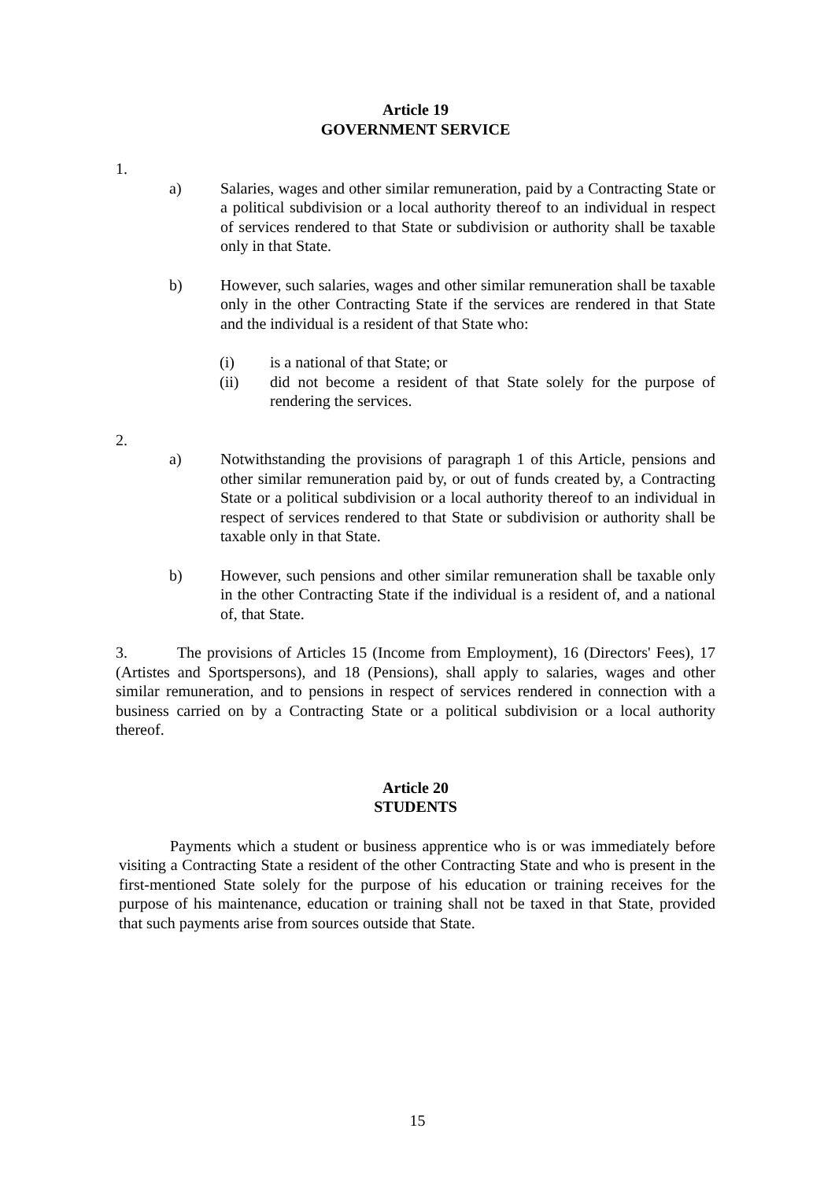Article 19
GOVERNMENT SERVICE
1.
a) Salaries, wages and other similar remuneration, paid by a Contracting State or a political subdivision or a local authority thereof to an individual in respect of services rendered to that State or subdivision or authority shall be taxable only in that State.
b) However, such salaries, wages and other similar remuneration shall be taxable only in the other Contracting State if the services are rendered in that State and the individual is a resident of that State who:
(i) is a national of that State; or
(ii) did not become a resident of that State solely for the purpose of rendering the services.
2.
a) Notwithstanding the provisions of paragraph 1 of this Article, pensions and other similar remuneration paid by, or out of funds created by, a Contracting State or a political subdivision or a local authority thereof to an individual in respect of services rendered to that State or subdivision or authority shall be taxable only in that State.
b) However, such pensions and other similar remuneration shall be taxable only in the other Contracting State if the individual is a resident of, and a national of, that State.
3. The provisions of Articles 15 (Income from Employment), 16 (Directors' Fees), 17 (Artistes and Sportspersons), and 18 (Pensions), shall apply to salaries, wages and other similar remuneration, and to pensions in respect of services rendered in connection with a business carried on by a Contracting State or a political subdivision or a local authority thereof.
Article 20
STUDENTS
Payments which a student or business apprentice who is or was immediately before visiting a Contracting State a resident of the other Contracting State and who is present in the first-mentioned State solely for the purpose of his education or training receives for the purpose of his maintenance, education or training shall not be taxed in that State, provided that such payments arise from sources outside that State.
15